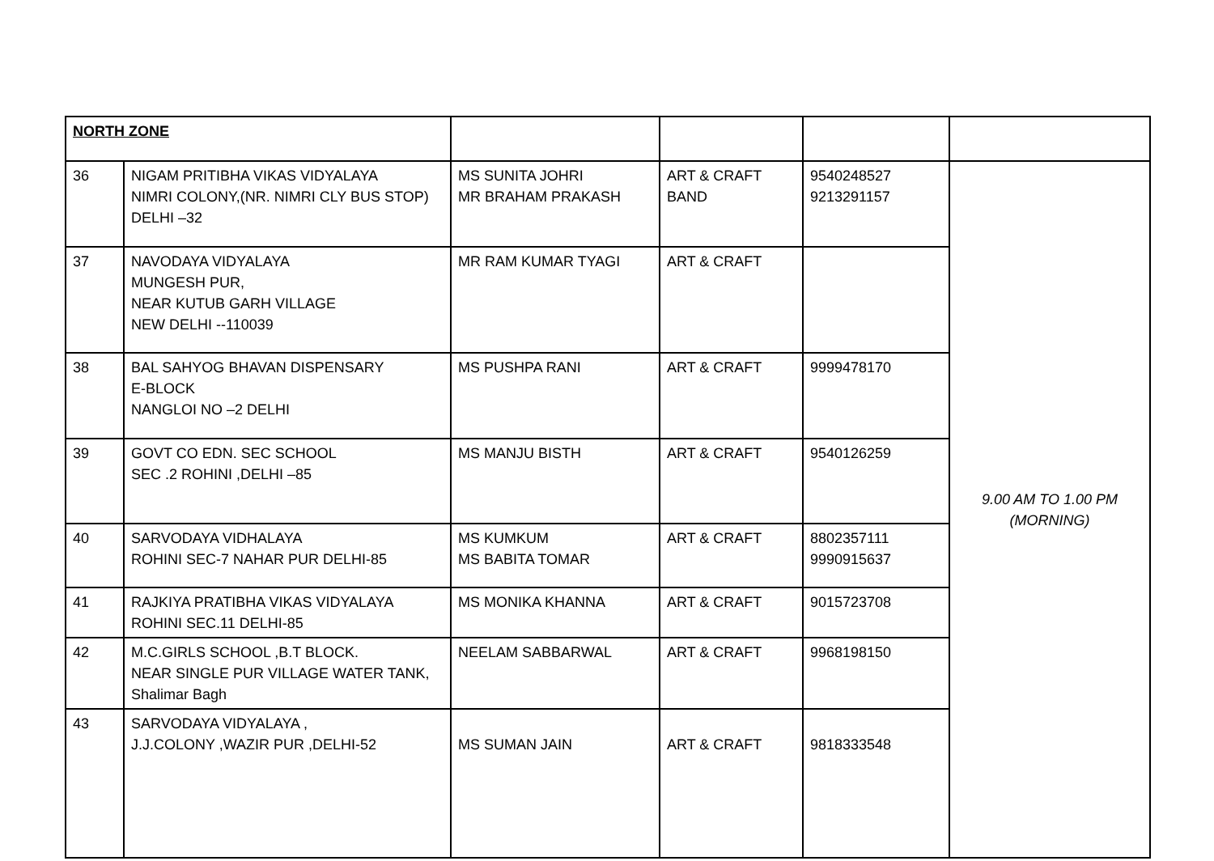| NORTH ZONE | | | | | |
| 36 | NIGAM PRITIBHA VIKAS VIDYALAYA NIMRI COLONY,(NR. NIMRI CLY BUS STOP) DELHI –32 | MS SUNITA JOHRI MR BRAHAM PRAKASH | ART & CRAFT BAND | 9540248527 9213291157 | 9.00 AM TO 1.00 PM (MORNING) |
| 37 | NAVODAYA VIDYALAYA MUNGESH PUR, NEAR KUTUB GARH VILLAGE NEW DELHI --110039 | MR RAM KUMAR TYAGI | ART & CRAFT | | |
| 38 | BAL SAHYOG BHAVAN DISPENSARY E-BLOCK NANGLOI NO –2 DELHI | MS PUSHPA RANI | ART & CRAFT | 9999478170 | |
| 39 | GOVT CO EDN. SEC SCHOOL SEC .2 ROHINI ,DELHI –85 | MS MANJU BISTH | ART & CRAFT | 9540126259 | |
| 40 | SARVODAYA VIDHALAYA ROHINI SEC-7 NAHAR PUR DELHI-85 | MS KUMKUM MS BABITA TOMAR | ART & CRAFT | 8802357111 9990915637 | |
| 41 | RAJKIYA PRATIBHA VIKAS VIDYALAYA ROHINI SEC.11 DELHI-85 | MS MONIKA KHANNA | ART & CRAFT | 9015723708 | |
| 42 | M.C.GIRLS SCHOOL ,B.T BLOCK. NEAR SINGLE PUR VILLAGE WATER TANK, Shalimar Bagh | NEELAM SABBARWAL | ART & CRAFT | 9968198150 | |
| 43 | SARVODAYA VIDYALAYA , J.J.COLONY ,WAZIR PUR ,DELHI-52 | MS SUMAN JAIN | ART & CRAFT | 9818333548 | |